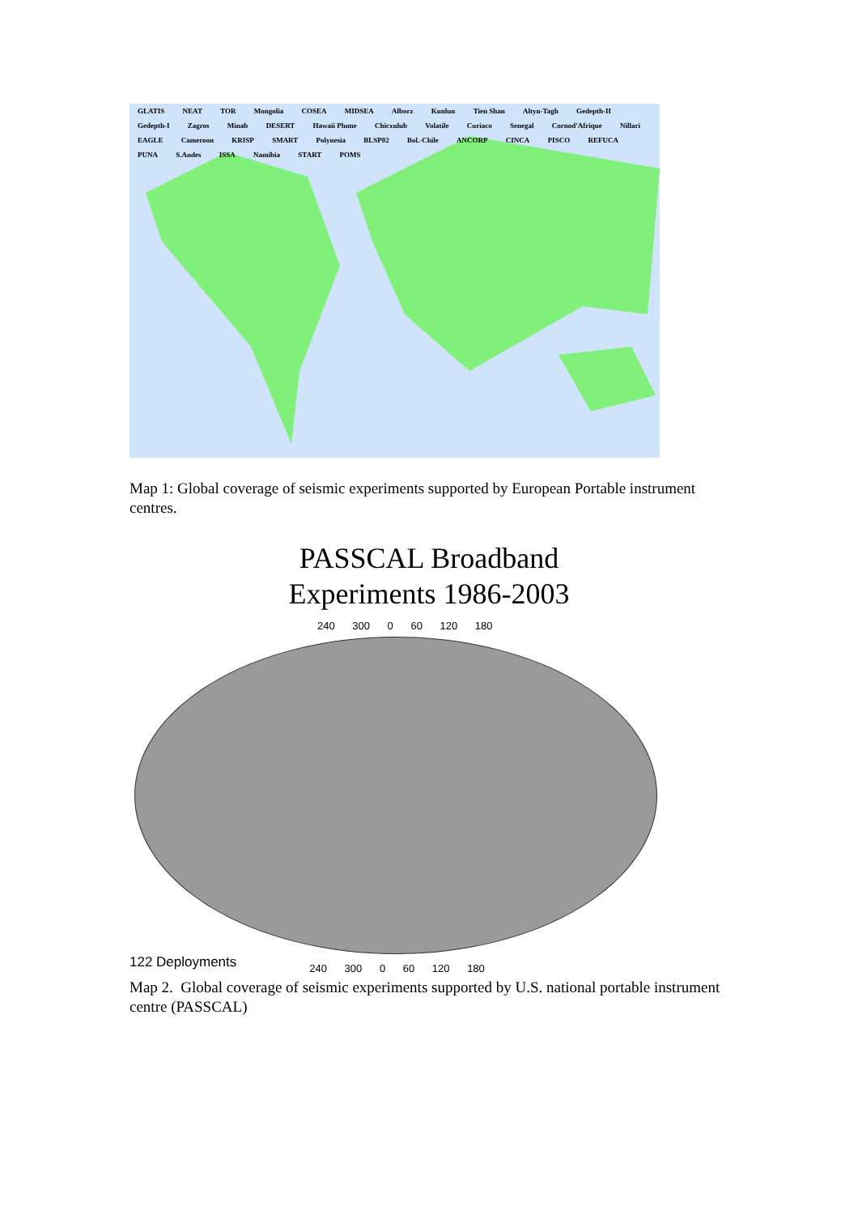GLATIS NEAT TOR Mongolia COSEA MIDSEA Alborz Kunlun Tien Shan Altyn-Tagh Gedepth-II Gedepth-I Zagros Minab DESERT Hawaii Plume Chicxulub Volatile Curiaco Senegal Cornod'Afrique Nillari EAGLE Cameroon KRISP SMART Polynesia BLSP02 Bol.-Chile ANCORP CINCA PISCO REFUCA PUNA S.Andes ISSA Namibia START POMS
Map 1: Global coverage of seismic experiments supported by European Portable instrument centres.
PASSCAL Broadband
Experiments 1986-2003
240 300 0 60 120 180
122 Deployments
240 300 0 60 120 180
Map 2. Global coverage of seismic experiments supported by U.S. national portable instrument centre (PASSCAL)